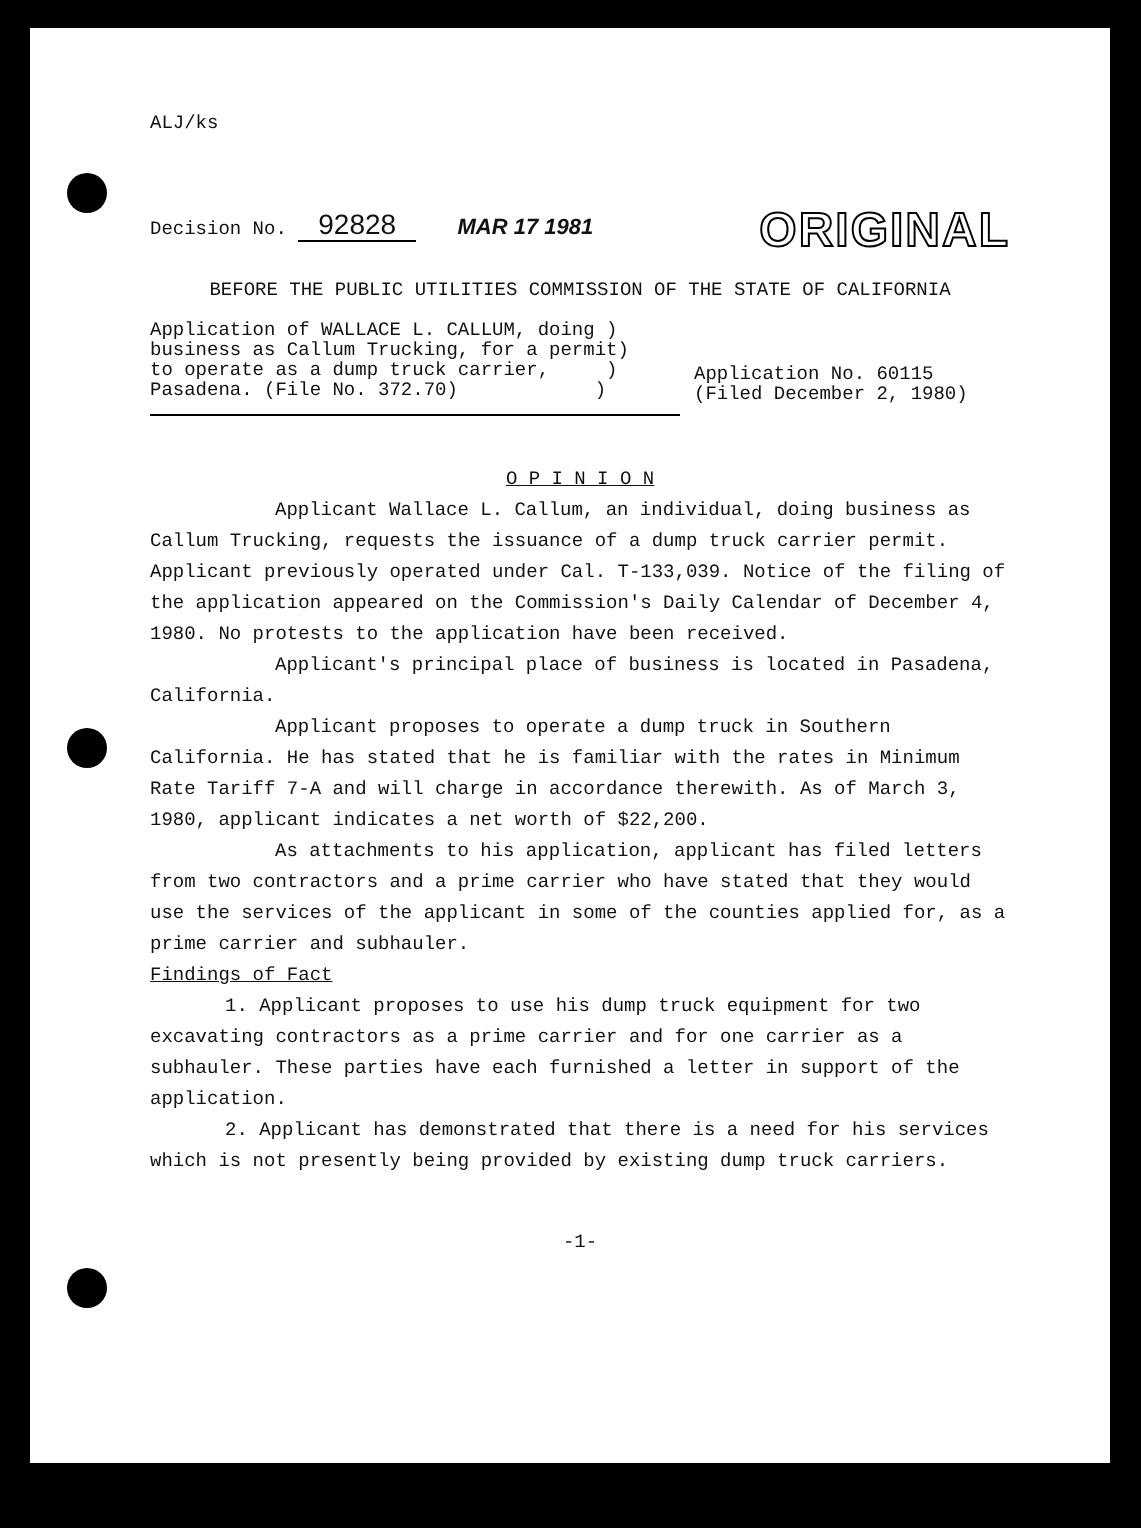ALJ/ks
Decision No. 92828 MAR 17 1981
ORIGINAL
BEFORE THE PUBLIC UTILITIES COMMISSION OF THE STATE OF CALIFORNIA
Application of WALLACE L. CALLUM, doing )
business as Callum Trucking, for a permit)
to operate as a dump truck carrier, )
Pasadena. (File No. 372.70) )
Application No. 60115
(Filed December 2, 1980)
O P I N I O N
Applicant Wallace L. Callum, an individual, doing business as Callum Trucking, requests the issuance of a dump truck carrier permit. Applicant previously operated under Cal. T-133,039. Notice of the filing of the application appeared on the Commission's Daily Calendar of December 4, 1980. No protests to the application have been received.
Applicant's principal place of business is located in Pasadena, California.
Applicant proposes to operate a dump truck in Southern California. He has stated that he is familiar with the rates in Minimum Rate Tariff 7-A and will charge in accordance therewith. As of March 3, 1980, applicant indicates a net worth of $22,200.
As attachments to his application, applicant has filed letters from two contractors and a prime carrier who have stated that they would use the services of the applicant in some of the counties applied for, as a prime carrier and subhauler.
Findings of Fact
1. Applicant proposes to use his dump truck equipment for two excavating contractors as a prime carrier and for one carrier as a subhauler. These parties have each furnished a letter in support of the application.
2. Applicant has demonstrated that there is a need for his services which is not presently being provided by existing dump truck carriers.
-1-